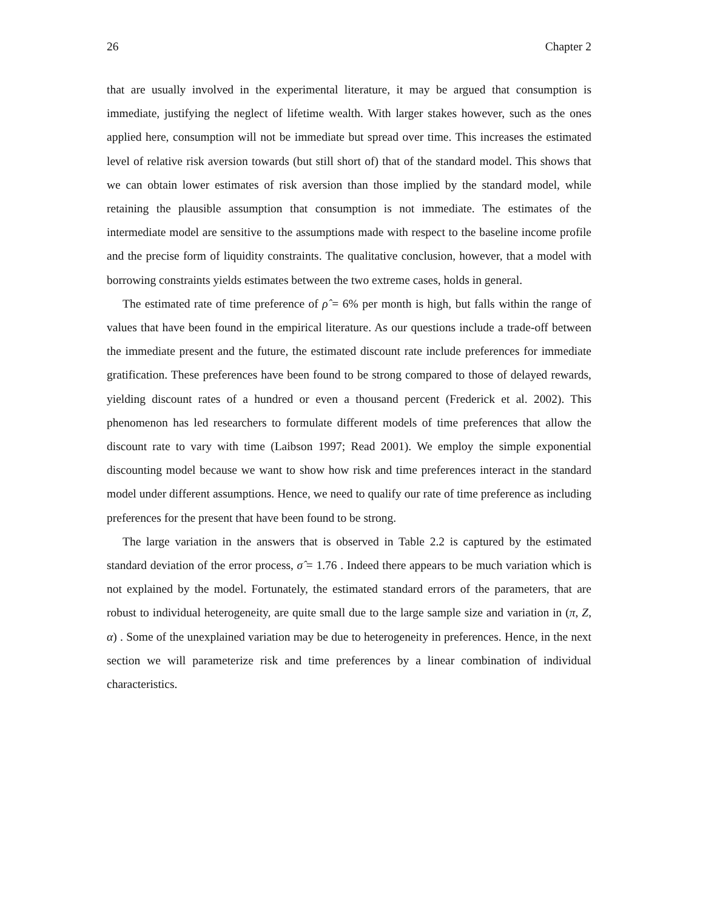26 Chapter 2
that are usually involved in the experimental literature, it may be argued that consumption is immediate, justifying the neglect of lifetime wealth. With larger stakes however, such as the ones applied here, consumption will not be immediate but spread over time. This increases the estimated level of relative risk aversion towards (but still short of) that of the standard model. This shows that we can obtain lower estimates of risk aversion than those implied by the standard model, while retaining the plausible assumption that consumption is not immediate. The estimates of the intermediate model are sensitive to the assumptions made with respect to the baseline income profile and the precise form of liquidity constraints. The qualitative conclusion, however, that a model with borrowing constraints yields estimates between the two extreme cases, holds in general.
The estimated rate of time preference of ρ̂ = 6% per month is high, but falls within the range of values that have been found in the empirical literature. As our questions include a trade-off between the immediate present and the future, the estimated discount rate include preferences for immediate gratification. These preferences have been found to be strong compared to those of delayed rewards, yielding discount rates of a hundred or even a thousand percent (Frederick et al. 2002). This phenomenon has led researchers to formulate different models of time preferences that allow the discount rate to vary with time (Laibson 1997; Read 2001). We employ the simple exponential discounting model because we want to show how risk and time preferences interact in the standard model under different assumptions. Hence, we need to qualify our rate of time preference as including preferences for the present that have been found to be strong.
The large variation in the answers that is observed in Table 2.2 is captured by the estimated standard deviation of the error process, σ̂ = 1.76 . Indeed there appears to be much variation which is not explained by the model. Fortunately, the estimated standard errors of the parameters, that are robust to individual heterogeneity, are quite small due to the large sample size and variation in (π, Z, α) . Some of the unexplained variation may be due to heterogeneity in preferences. Hence, in the next section we will parameterize risk and time preferences by a linear combination of individual characteristics.